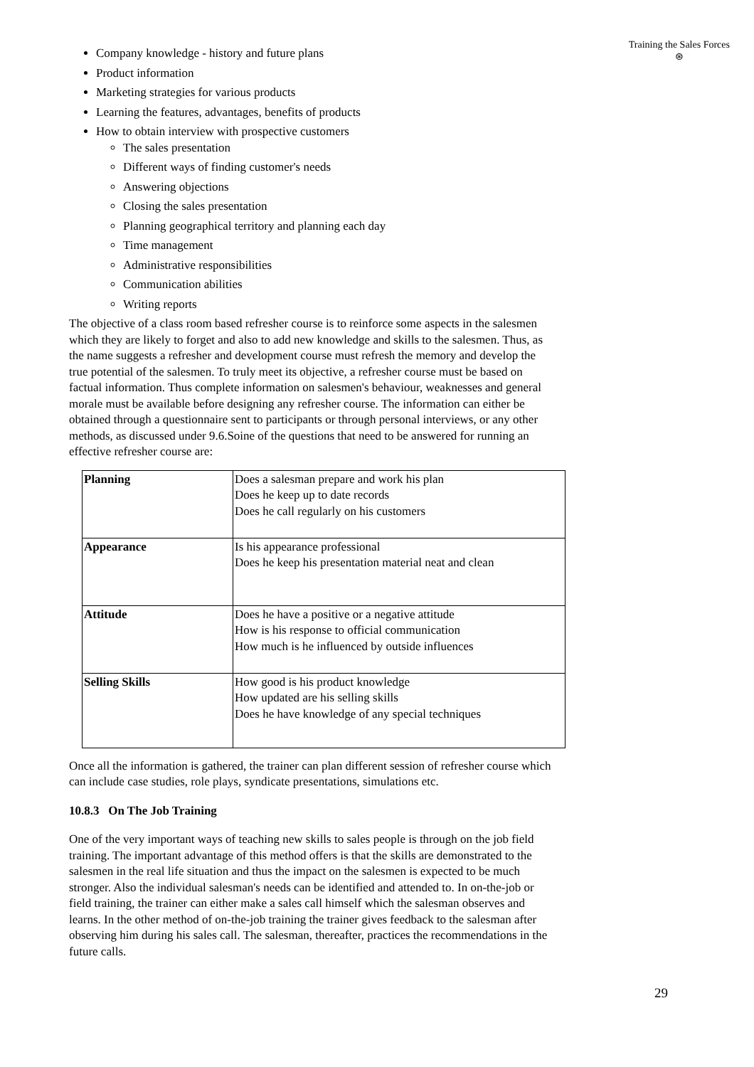Training the Sales Forces
⊛
Company knowledge - history and future plans
Product information
Marketing strategies for various products
Learning the features, advantages, benefits of products
How to obtain interview with prospective customers
The sales presentation
Different ways of finding customer's needs
Answering objections
Closing the sales presentation
Planning geographical territory and planning each day
Time management
Administrative responsibilities
Communication abilities
Writing reports
The objective of a class room based refresher course is to reinforce some aspects in the salesmen which they are likely to forget and also to add new knowledge and skills to the salesmen. Thus, as the name suggests a refresher and development course must refresh the memory and develop the true potential of the salesmen. To truly meet its objective, a refresher course must be based on factual information. Thus complete information on salesmen's behaviour, weaknesses and general morale must be available before designing any refresher course. The information can either be obtained through a questionnaire sent to participants or through personal interviews, or any other methods, as discussed under 9.6.Soine of the questions that need to be answered for running an effective refresher course are:
| Planning | Does a salesman prepare and work his plan Does he keep up to date records Does he call regularly on his customers |
| Appearance | Is his appearance professional Does he keep his presentation material neat and clean |
| Attitude | Does he have a positive or a negative attitude How is his response to official communication How much is he influenced by outside influences |
| Selling Skills | How good is his product knowledge How updated are his selling skills Does he have knowledge of any special techniques |
Once all the information is gathered, the trainer can plan different session of refresher course which can include case studies, role plays, syndicate presentations, simulations etc.
10.8.3 On The Job Training
One of the very important ways of teaching new skills to sales people is through on the job field training. The important advantage of this method offers is that the skills are demonstrated to the salesmen in the real life situation and thus the impact on the salesmen is expected to be much stronger. Also the individual salesman's needs can be identified and attended to. In on-the-job or field training, the trainer can either make a sales call himself which the salesman observes and learns. In the other method of on-the-job training the trainer gives feedback to the salesman after observing him during his sales call. The salesman, thereafter, practices the recommendations in the future calls.
29